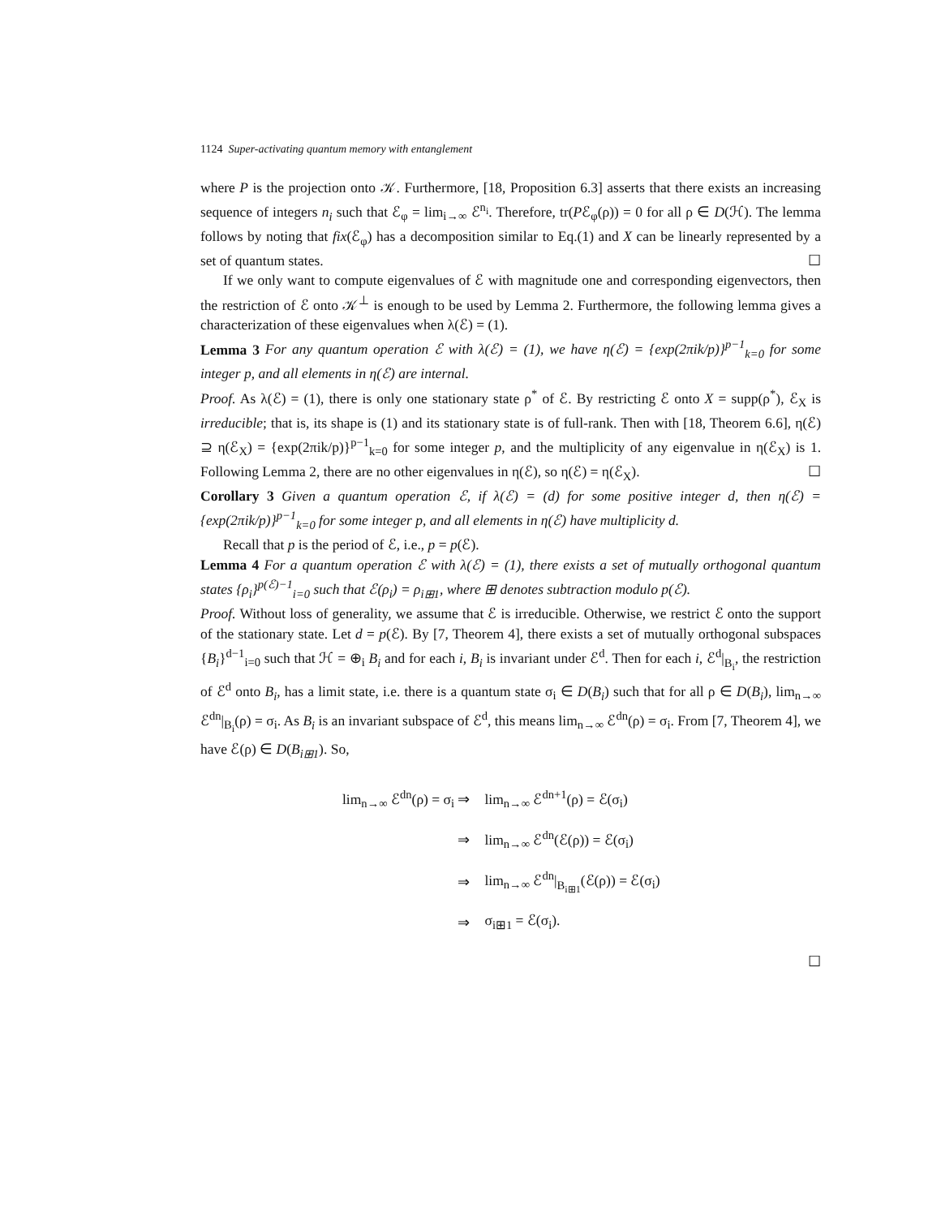1124 Super-activating quantum memory with entanglement
where P is the projection onto 𝒦. Furthermore, [18, Proposition 6.3] asserts that there exists an increasing sequence of integers n<sub>i</sub> such that ℰ<sub>φ</sub> = lim<sub>i→∞</sub> ℰ<sup>n<sub>i</sub></sup>. Therefore, tr(Pℰ<sub>φ</sub>(ρ)) = 0 for all ρ ∈ D(ℋ). The lemma follows by noting that fix(ℰ<sub>φ</sub>) has a decomposition similar to Eq.(1) and X can be linearly represented by a set of quantum states. ☐
If we only want to compute eigenvalues of ℰ with magnitude one and corresponding eigenvectors, then the restriction of ℰ onto 𝒦<sup>⊥</sup> is enough to be used by Lemma 2. Furthermore, the following lemma gives a characterization of these eigenvalues when λ(ℰ) = (1).
Lemma 3 For any quantum operation ℰ with λ(ℰ) = (1), we have η(ℰ) = {exp(2πik/p)}<sup>p−1</sup><sub>k=0</sub> for some integer p, and all elements in η(ℰ) are internal.
Proof. As λ(ℰ) = (1), there is only one stationary state ρ<sup>*</sup> of ℰ. By restricting ℰ onto X = supp(ρ<sup>*</sup>), ℰ<sub>X</sub> is irreducible; that is, its shape is (1) and its stationary state is of full-rank. Then with [18, Theorem 6.6], η(ℰ) ⊇ η(ℰ<sub>X</sub>) = {exp(2πik/p)}<sup>p−1</sup><sub>k=0</sub> for some integer p, and the multiplicity of any eigenvalue in η(ℰ<sub>X</sub>) is 1. Following Lemma 2, there are no other eigenvalues in η(ℰ), so η(ℰ) = η(ℰ<sub>X</sub>). ☐
Corollary 3 Given a quantum operation ℰ, if λ(ℰ) = (d) for some positive integer d, then η(ℰ) = {exp(2πik/p)}<sup>p−1</sup><sub>k=0</sub> for some integer p, and all elements in η(ℰ) have multiplicity d.
Recall that p is the period of ℰ, i.e., p = p(ℰ).
Lemma 4 For a quantum operation ℰ with λ(ℰ) = (1), there exists a set of mutually orthogonal quantum states {ρ<sub>i</sub>}<sup>p(ℰ)−1</sup><sub>i=0</sub> such that ℰ(ρ<sub>i</sub>) = ρ<sub>i⊞1</sub>, where ⊞ denotes subtraction modulo p(ℰ).
Proof. Without loss of generality, we assume that ℰ is irreducible. Otherwise, we restrict ℰ onto the support of the stationary state. Let d = p(ℰ). By [7, Theorem 4], there exists a set of mutually orthogonal subspaces {B<sub>i</sub>}<sup>d−1</sup><sub>i=0</sub> such that ℋ = ⊕<sub>i</sub> B<sub>i</sub> and for each i, B<sub>i</sub> is invariant under ℰ<sup>d</sup>. Then for each i, ℰ<sup>d</sup>|<sub>B<sub>i</sub></sub>, the restriction of ℰ<sup>d</sup> onto B<sub>i</sub>, has a limit state, i.e. there is a quantum state σ<sub>i</sub> ∈ D(B<sub>i</sub>) such that for all ρ ∈ D(B<sub>i</sub>), lim<sub>n→∞</sub> ℰ<sup>dn</sup>|<sub>B<sub>i</sub></sub>(ρ) = σ<sub>i</sub>. As B<sub>i</sub> is an invariant subspace of ℰ<sup>d</sup>, this means lim<sub>n→∞</sub> ℰ<sup>dn</sup>(ρ) = σ<sub>i</sub>. From [7, Theorem 4], we have ℰ(ρ) ∈ D(B<sub>i⊞1</sub>). So,
| lim<sub>n→∞</sub> ℰ<sup>dn</sup>(ρ) = σ<sub>i</sub> ⇒ | lim<sub>n→∞</sub> ℰ<sup>dn+1</sup>(ρ) = ℰ(σ<sub>i</sub>) |
| ⇒ | lim<sub>n→∞</sub> ℰ<sup>dn</sup>(ℰ(ρ)) = ℰ(σ<sub>i</sub>) |
| ⇒ | lim<sub>n→∞</sub> ℰ<sup>dn</sup>/<sub>B<sub>i⊞1</sub></sub>(ℰ(ρ)) = ℰ(σ<sub>i</sub>) |
| ⇒ | σ<sub>i⊞1</sub> = ℰ(σ<sub>i</sub>). |
☐